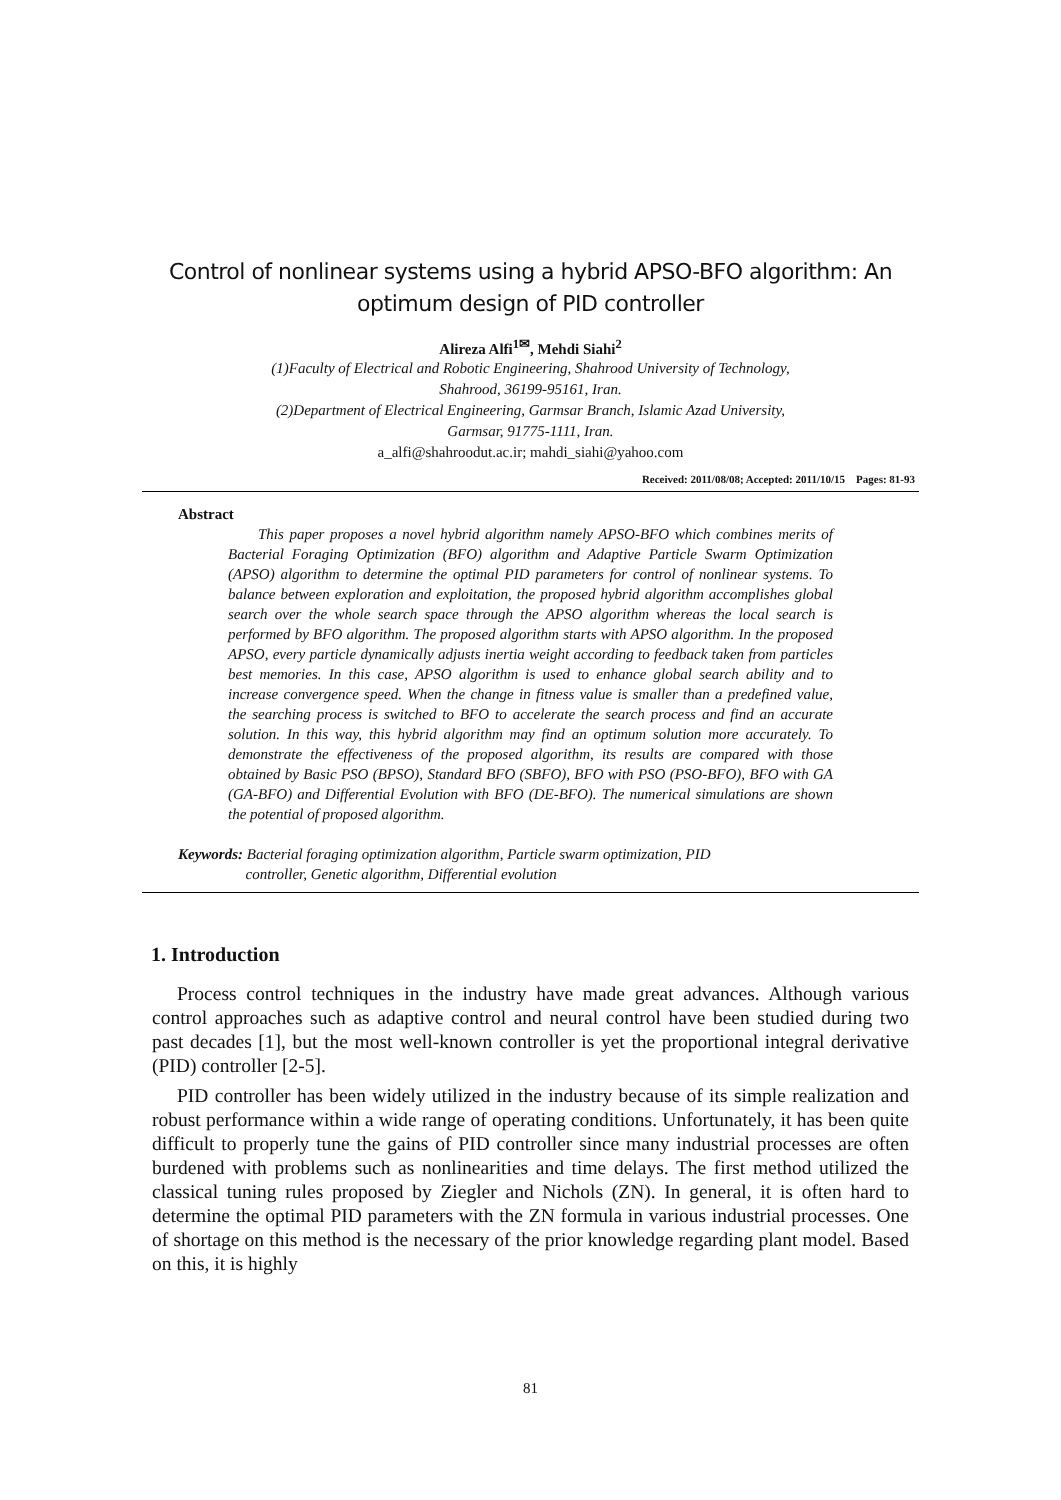Control of nonlinear systems using a hybrid APSO-BFO algorithm: An optimum design of PID controller
Alireza Alfi<sup>1✉</sup>, Mehdi Siahi<sup>2</sup>
(1)Faculty of Electrical and Robotic Engineering, Shahrood University of Technology,
Shahrood, 36199-95161, Iran.
(2)Department of Electrical Engineering, Garmsar Branch, Islamic Azad University,
Garmsar, 91775-1111, Iran.
a_alfi@shahroodut.ac.ir; mahdi_siahi@yahoo.com
Received: 2011/08/08; Accepted: 2011/10/15 Pages: 81-93
Abstract
This paper proposes a novel hybrid algorithm namely APSO-BFO which combines merits of Bacterial Foraging Optimization (BFO) algorithm and Adaptive Particle Swarm Optimization (APSO) algorithm to determine the optimal PID parameters for control of nonlinear systems. To balance between exploration and exploitation, the proposed hybrid algorithm accomplishes global search over the whole search space through the APSO algorithm whereas the local search is performed by BFO algorithm. The proposed algorithm starts with APSO algorithm. In the proposed APSO, every particle dynamically adjusts inertia weight according to feedback taken from particles best memories. In this case, APSO algorithm is used to enhance global search ability and to increase convergence speed. When the change in fitness value is smaller than a predefined value, the searching process is switched to BFO to accelerate the search process and find an accurate solution. In this way, this hybrid algorithm may find an optimum solution more accurately. To demonstrate the effectiveness of the proposed algorithm, its results are compared with those obtained by Basic PSO (BPSO), Standard BFO (SBFO), BFO with PSO (PSO-BFO), BFO with GA (GA-BFO) and Differential Evolution with BFO (DE-BFO). The numerical simulations are shown the potential of proposed algorithm.
Keywords: Bacterial foraging optimization algorithm, Particle swarm optimization, PID
controller, Genetic algorithm, Differential evolution
1. Introduction
Process control techniques in the industry have made great advances. Although various control approaches such as adaptive control and neural control have been studied during two past decades [1], but the most well-known controller is yet the proportional integral derivative (PID) controller [2-5].
PID controller has been widely utilized in the industry because of its simple realization and robust performance within a wide range of operating conditions. Unfortunately, it has been quite difficult to properly tune the gains of PID controller since many industrial processes are often burdened with problems such as nonlinearities and time delays. The first method utilized the classical tuning rules proposed by Ziegler and Nichols (ZN). In general, it is often hard to determine the optimal PID parameters with the ZN formula in various industrial processes. One of shortage on this method is the necessary of the prior knowledge regarding plant model. Based on this, it is highly
81